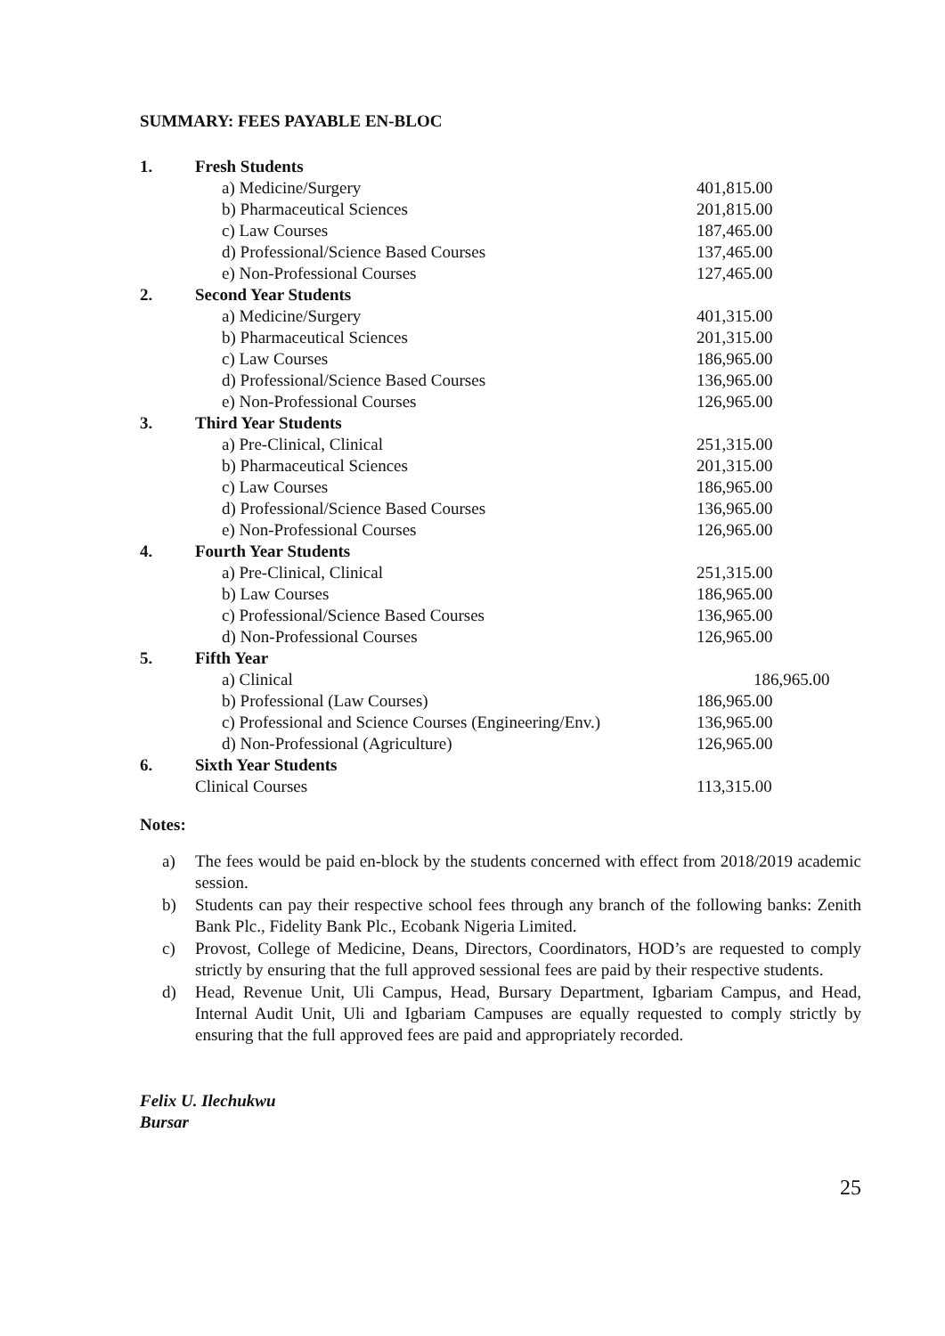SUMMARY: FEES PAYABLE EN-BLOC
| 1. | Fresh Students | |
| | a) Medicine/Surgery | 401,815.00 |
| | b) Pharmaceutical Sciences | 201,815.00 |
| | c) Law Courses | 187,465.00 |
| | d) Professional/Science Based Courses | 137,465.00 |
| | e) Non-Professional Courses | 127,465.00 |
| 2. | Second Year Students | |
| | a) Medicine/Surgery | 401,315.00 |
| | b) Pharmaceutical Sciences | 201,315.00 |
| | c) Law Courses | 186,965.00 |
| | d) Professional/Science Based Courses | 136,965.00 |
| | e) Non-Professional Courses | 126,965.00 |
| 3. | Third Year Students | |
| | a) Pre-Clinical, Clinical | 251,315.00 |
| | b) Pharmaceutical Sciences | 201,315.00 |
| | c) Law Courses | 186,965.00 |
| | d) Professional/Science Based Courses | 136,965.00 |
| | e) Non-Professional Courses | 126,965.00 |
| 4. | Fourth Year Students | |
| | a) Pre-Clinical, Clinical | 251,315.00 |
| | b) Law Courses | 186,965.00 |
| | c) Professional/Science Based Courses | 136,965.00 |
| | d) Non-Professional Courses | 126,965.00 |
| 5. | Fifth Year | |
| | a) Clinical | 186,965.00 |
| | b) Professional (Law Courses) | 186,965.00 |
| | c) Professional and Science Courses (Engineering/Env.) | 136,965.00 |
| | d) Non-Professional (Agriculture) | 126,965.00 |
| 6. | Sixth Year Students | |
| | Clinical Courses | 113,315.00 |
Notes:
a) The fees would be paid en-block by the students concerned with effect from 2018/2019 academic session.
b) Students can pay their respective school fees through any branch of the following banks: Zenith Bank Plc., Fidelity Bank Plc., Ecobank Nigeria Limited.
c) Provost, College of Medicine, Deans, Directors, Coordinators, HOD’s are requested to comply strictly by ensuring that the full approved sessional fees are paid by their respective students.
d) Head, Revenue Unit, Uli Campus, Head, Bursary Department, Igbariam Campus, and Head, Internal Audit Unit, Uli and Igbariam Campuses are equally requested to comply strictly by ensuring that the full approved fees are paid and appropriately recorded.
Felix U. Ilechukwu
Bursar
25